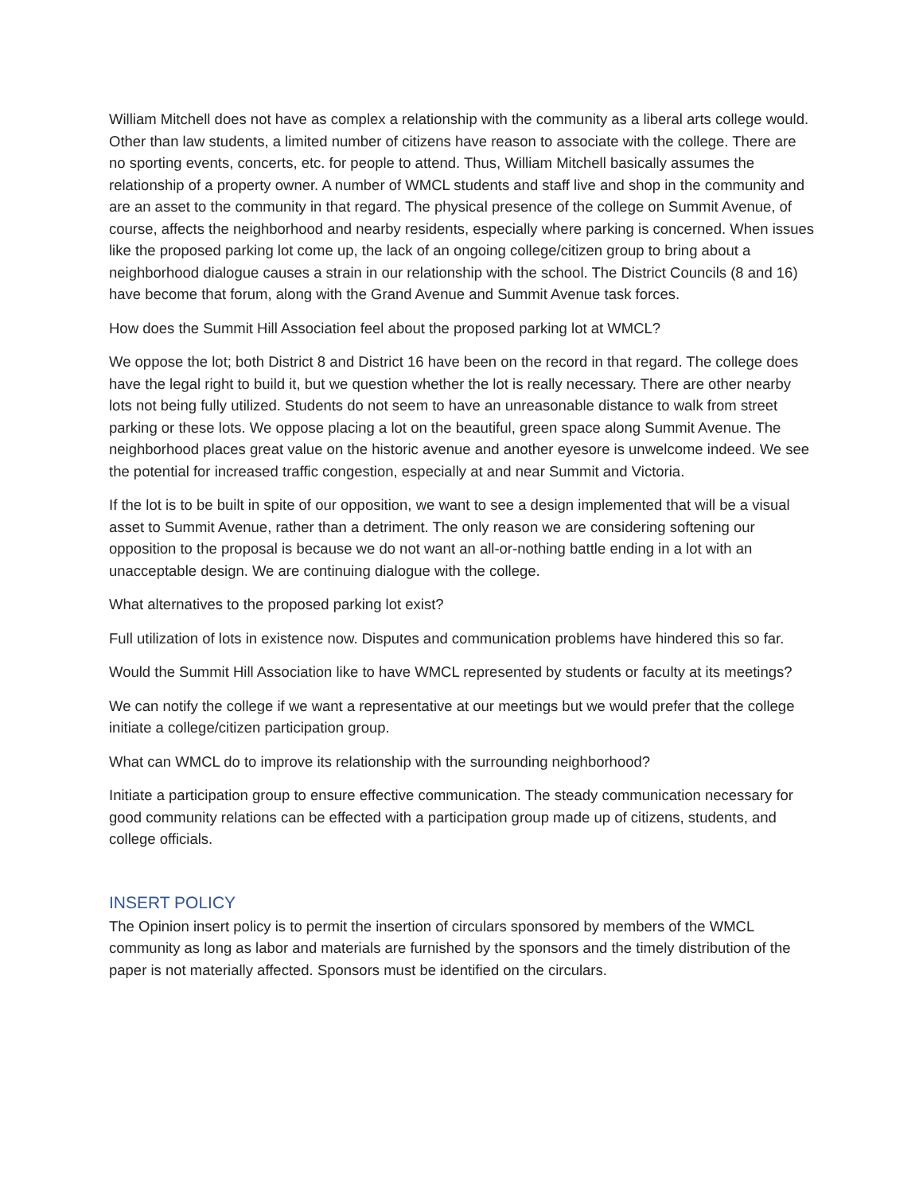William Mitchell does not have as complex a relationship with the community as a liberal arts college would. Other than law students, a limited number of citizens have reason to associate with the college. There are no sporting events, concerts, etc. for people to attend. Thus, William Mitchell basically assumes the relationship of a property owner. A number of WMCL students and staff live and shop in the community and are an asset to the community in that regard. The physical presence of the college on Summit Avenue, of course, affects the neighborhood and nearby residents, especially where parking is concerned. When issues like the proposed parking lot come up, the lack of an ongoing college/citizen group to bring about a neighborhood dialogue causes a strain in our relationship with the school. The District Councils (8 and 16) have become that forum, along with the Grand Avenue and Summit Avenue task forces.
How does the Summit Hill Association feel about the proposed parking lot at WMCL?
We oppose the lot; both District 8 and District 16 have been on the record in that regard. The college does have the legal right to build it, but we question whether the lot is really necessary. There are other nearby lots not being fully utilized. Students do not seem to have an unreasonable distance to walk from street parking or these lots. We oppose placing a lot on the beautiful, green space along Summit Avenue. The neighborhood places great value on the historic avenue and another eyesore is unwelcome indeed. We see the potential for increased traffic congestion, especially at and near Summit and Victoria.
If the lot is to be built in spite of our opposition, we want to see a design implemented that will be a visual asset to Summit Avenue, rather than a detriment. The only reason we are considering softening our opposition to the proposal is because we do not want an all-or-nothing battle ending in a lot with an unacceptable design. We are continuing dialogue with the college.
What alternatives to the proposed parking lot exist?
Full utilization of lots in existence now. Disputes and communication problems have hindered this so far.
Would the Summit Hill Association like to have WMCL represented by students or faculty at its meetings?
We can notify the college if we want a representative at our meetings but we would prefer that the college initiate a college/citizen participation group.
What can WMCL do to improve its relationship with the surrounding neighborhood?
Initiate a participation group to ensure effective communication. The steady communication necessary for good community relations can be effected with a participation group made up of citizens, students, and college officials.
INSERT POLICY
The Opinion insert policy is to permit the insertion of circulars sponsored by members of the WMCL community as long as labor and materials are furnished by the sponsors and the timely distribution of the paper is not materially affected. Sponsors must be identified on the circulars.